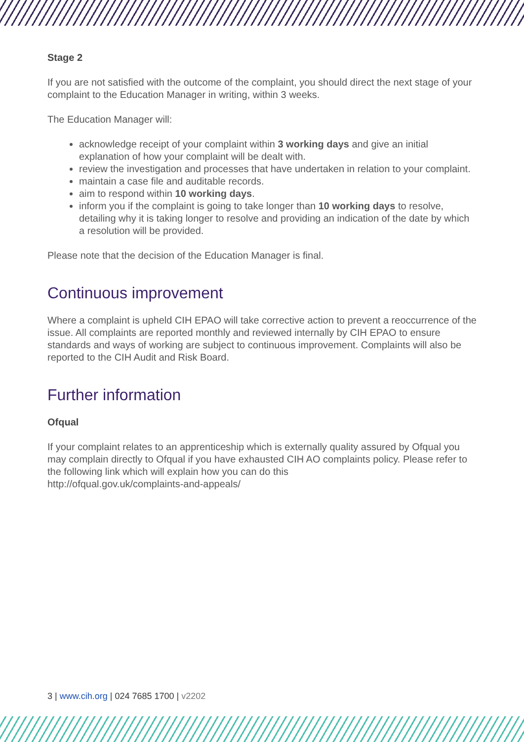Stage 2
If you are not satisfied with the outcome of the complaint, you should direct the next stage of your complaint to the Education Manager in writing, within 3 weeks.
The Education Manager will:
acknowledge receipt of your complaint within 3 working days and give an initial explanation of how your complaint will be dealt with.
review the investigation and processes that have undertaken in relation to your complaint.
maintain a case file and auditable records.
aim to respond within 10 working days.
inform you if the complaint is going to take longer than 10 working days to resolve, detailing why it is taking longer to resolve and providing an indication of the date by which a resolution will be provided.
Please note that the decision of the Education Manager is final.
Continuous improvement
Where a complaint is upheld CIH EPAO will take corrective action to prevent a reoccurrence of the issue. All complaints are reported monthly and reviewed internally by CIH EPAO to ensure standards and ways of working are subject to continuous improvement. Complaints will also be reported to the CIH Audit and Risk Board.
Further information
Ofqual
If your complaint relates to an apprenticeship which is externally quality assured by Ofqual you may complain directly to Ofqual if you have exhausted CIH AO complaints policy. Please refer to the following link which will explain how you can do this
http://ofqual.gov.uk/complaints-and-appeals/
3 | www.cih.org | 024 7685 1700 | v2202